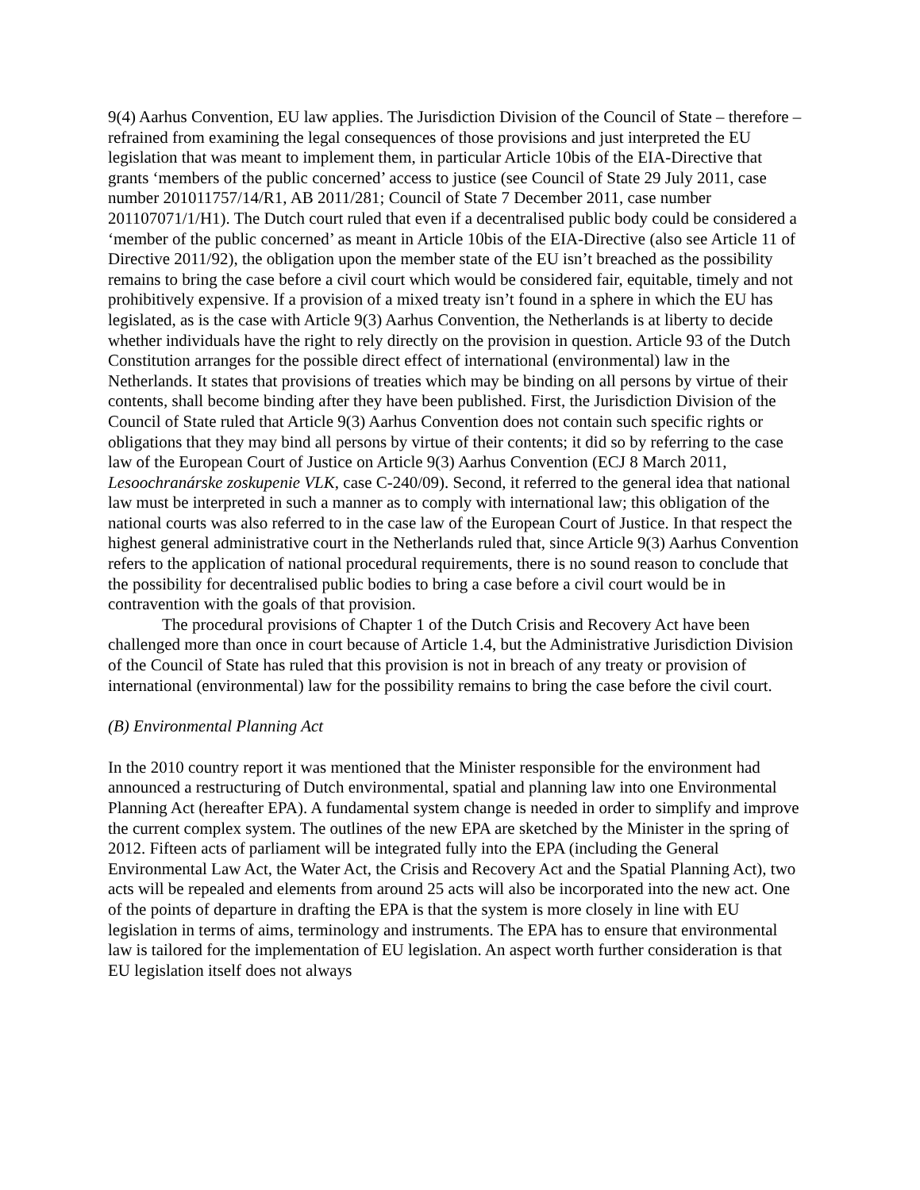9(4) Aarhus Convention, EU law applies. The Jurisdiction Division of the Council of State – therefore – refrained from examining the legal consequences of those provisions and just interpreted the EU legislation that was meant to implement them, in particular Article 10bis of the EIA-Directive that grants ‘members of the public concerned’ access to justice (see Council of State 29 July 2011, case number 201011757/14/R1, AB 2011/281; Council of State 7 December 2011, case number 201107071/1/H1). The Dutch court ruled that even if a decentralised public body could be considered a ‘member of the public concerned’ as meant in Article 10bis of the EIA-Directive (also see Article 11 of Directive 2011/92), the obligation upon the member state of the EU isn’t breached as the possibility remains to bring the case before a civil court which would be considered fair, equitable, timely and not prohibitively expensive. If a provision of a mixed treaty isn’t found in a sphere in which the EU has legislated, as is the case with Article 9(3) Aarhus Convention, the Netherlands is at liberty to decide whether individuals have the right to rely directly on the provision in question. Article 93 of the Dutch Constitution arranges for the possible direct effect of international (environmental) law in the Netherlands. It states that provisions of treaties which may be binding on all persons by virtue of their contents, shall become binding after they have been published. First, the Jurisdiction Division of the Council of State ruled that Article 9(3) Aarhus Convention does not contain such specific rights or obligations that they may bind all persons by virtue of their contents; it did so by referring to the case law of the European Court of Justice on Article 9(3) Aarhus Convention (ECJ 8 March 2011, Lesoochranárske zoskupenie VLK, case C-240/09). Second, it referred to the general idea that national law must be interpreted in such a manner as to comply with international law; this obligation of the national courts was also referred to in the case law of the European Court of Justice. In that respect the highest general administrative court in the Netherlands ruled that, since Article 9(3) Aarhus Convention refers to the application of national procedural requirements, there is no sound reason to conclude that the possibility for decentralised public bodies to bring a case before a civil court would be in contravention with the goals of that provision.
The procedural provisions of Chapter 1 of the Dutch Crisis and Recovery Act have been challenged more than once in court because of Article 1.4, but the Administrative Jurisdiction Division of the Council of State has ruled that this provision is not in breach of any treaty or provision of international (environmental) law for the possibility remains to bring the case before the civil court.
(B) Environmental Planning Act
In the 2010 country report it was mentioned that the Minister responsible for the environment had announced a restructuring of Dutch environmental, spatial and planning law into one Environmental Planning Act (hereafter EPA). A fundamental system change is needed in order to simplify and improve the current complex system. The outlines of the new EPA are sketched by the Minister in the spring of 2012. Fifteen acts of parliament will be integrated fully into the EPA (including the General Environmental Law Act, the Water Act, the Crisis and Recovery Act and the Spatial Planning Act), two acts will be repealed and elements from around 25 acts will also be incorporated into the new act. One of the points of departure in drafting the EPA is that the system is more closely in line with EU legislation in terms of aims, terminology and instruments. The EPA has to ensure that environmental law is tailored for the implementation of EU legislation. An aspect worth further consideration is that EU legislation itself does not always